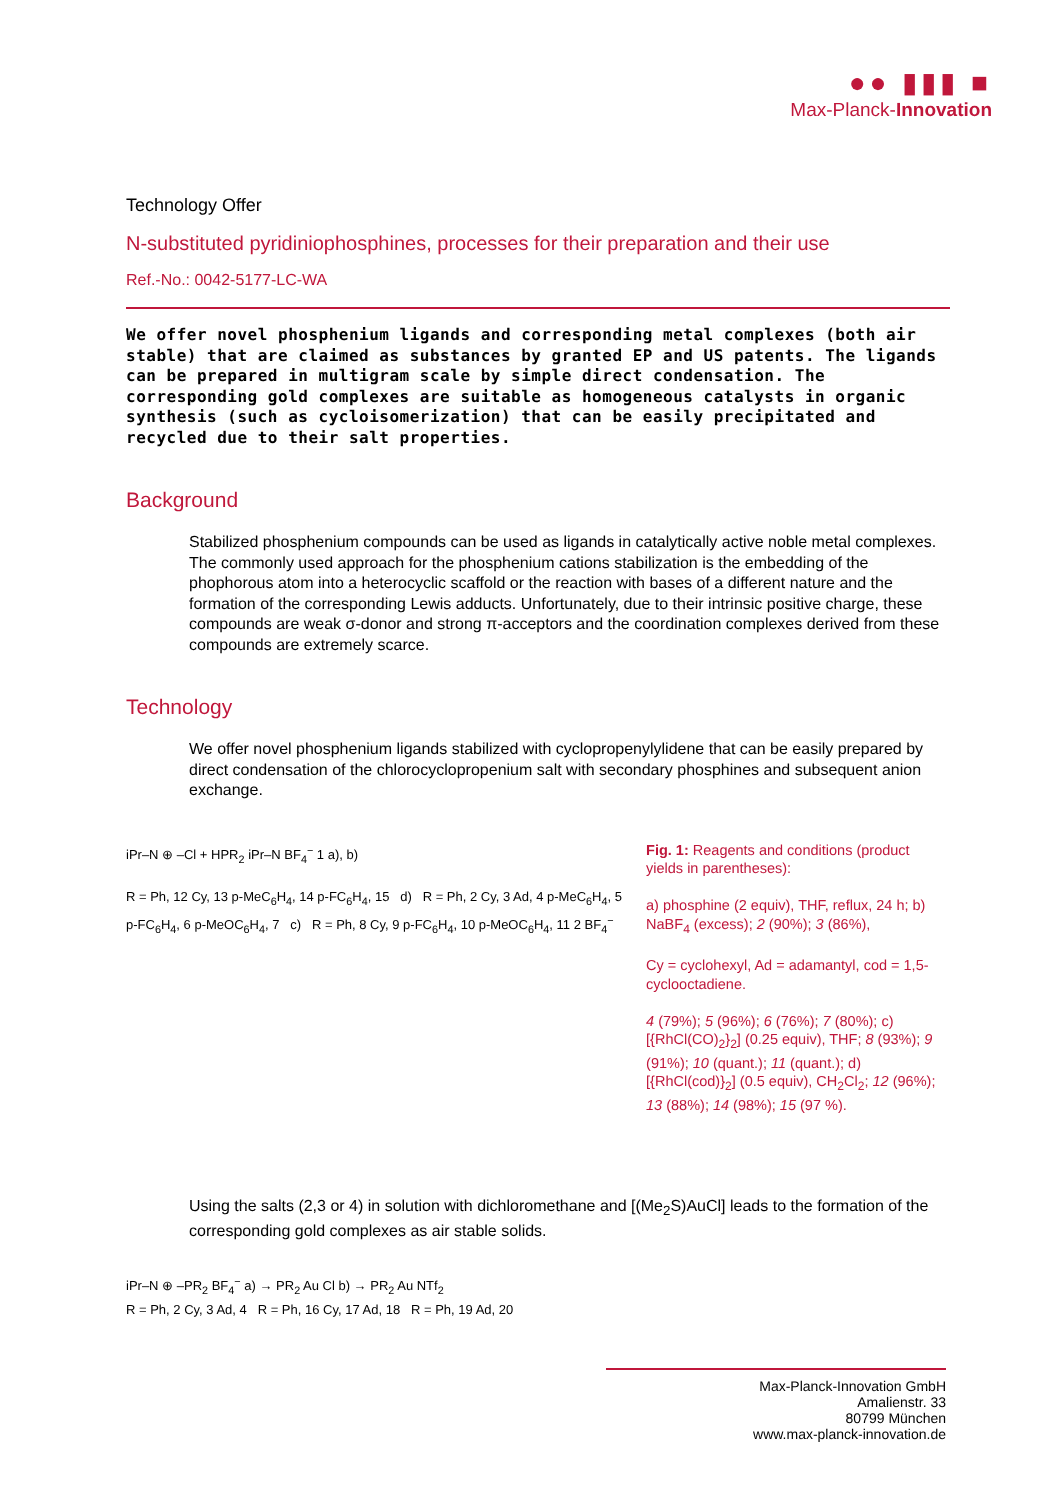●● ▮▮▮ ■
Max-Planck-Innovation
Technology Offer
N-substituted pyridiniophosphines, processes for their preparation and their use
Ref.-No.: 0042-5177-LC-WA
We offer novel phosphenium ligands and corresponding metal complexes (both air stable) that are claimed as substances by granted EP and US patents. The ligands can be prepared in multigram scale by simple direct condensation. The corresponding gold complexes are suitable as homogeneous catalysts in organic synthesis (such as cycloisomerization) that can be easily precipitated and recycled due to their salt properties.
Background
Stabilized phosphenium compounds can be used as ligands in catalytically active noble metal complexes. The commonly used approach for the phosphenium cations stabilization is the embedding of the phophorous atom into a heterocyclic scaffold or the reaction with bases of a different nature and the formation of the corresponding Lewis adducts. Unfortunately, due to their intrinsic positive charge, these compounds are weak σ-donor and strong π-acceptors and the coordination complexes derived from these compounds are extremely scarce.
Technology
We offer novel phosphenium ligands stabilized with cyclopropenylylidene that can be easily prepared by direct condensation of the chlorocyclopropenium salt with secondary phosphines and subsequent anion exchange.
iPr–N ⊕ –Cl + HPR<sub>2</sub> iPr–N BF<sub>4</sub><sup>−</sup> 1 a), b)
R = Ph, 12 Cy, 13 p-MeC<sub>6</sub>H<sub>4</sub>, 14 p-FC<sub>6</sub>H<sub>4</sub>, 15 d) R = Ph, 2 Cy, 3 Ad, 4 p-MeC<sub>6</sub>H<sub>4</sub>, 5 p-FC<sub>6</sub>H<sub>4</sub>, 6 p-MeOC<sub>6</sub>H<sub>4</sub>, 7 c) R = Ph, 8 Cy, 9 p-FC<sub>6</sub>H<sub>4</sub>, 10 p-MeOC<sub>6</sub>H<sub>4</sub>, 11 2 BF<sub>4</sub><sup>−</sup>
Fig. 1: Reagents and conditions (product yields in parentheses):
a) phosphine (2 equiv), THF, reflux, 24 h; b) NaBF<sub>4</sub> (excess); 2 (90%); 3 (86%),
Cy = cyclohexyl, Ad = adamantyl, cod = 1,5-cyclooctadiene.
4 (79%); 5 (96%); 6 (76%); 7 (80%); c) [{RhCl(CO)<sub>2</sub>}<sub>2</sub>] (0.25 equiv), THF; 8 (93%); 9 (91%); 10 (quant.); 11 (quant.); d) [{RhCl(cod)}<sub>2</sub>] (0.5 equiv), CH<sub>2</sub>Cl<sub>2</sub>; 12 (96%); 13 (88%); 14 (98%); 15 (97 %).
Using the salts (2,3 or 4) in solution with dichloromethane and [(Me<sub>2</sub>S)AuCl] leads to the formation of the corresponding gold complexes as air stable solids.
iPr–N ⊕ –PR<sub>2</sub> BF<sub>4</sub><sup>−</sup> a) → PR<sub>2</sub> Au Cl b) → PR<sub>2</sub> Au NTf<sub>2</sub>
R = Ph, 2 Cy, 3 Ad, 4 R = Ph, 16 Cy, 17 Ad, 18 R = Ph, 19 Ad, 20
Max-Planck-Innovation GmbH
Amalienstr. 33
80799 München
www.max-planck-innovation.de